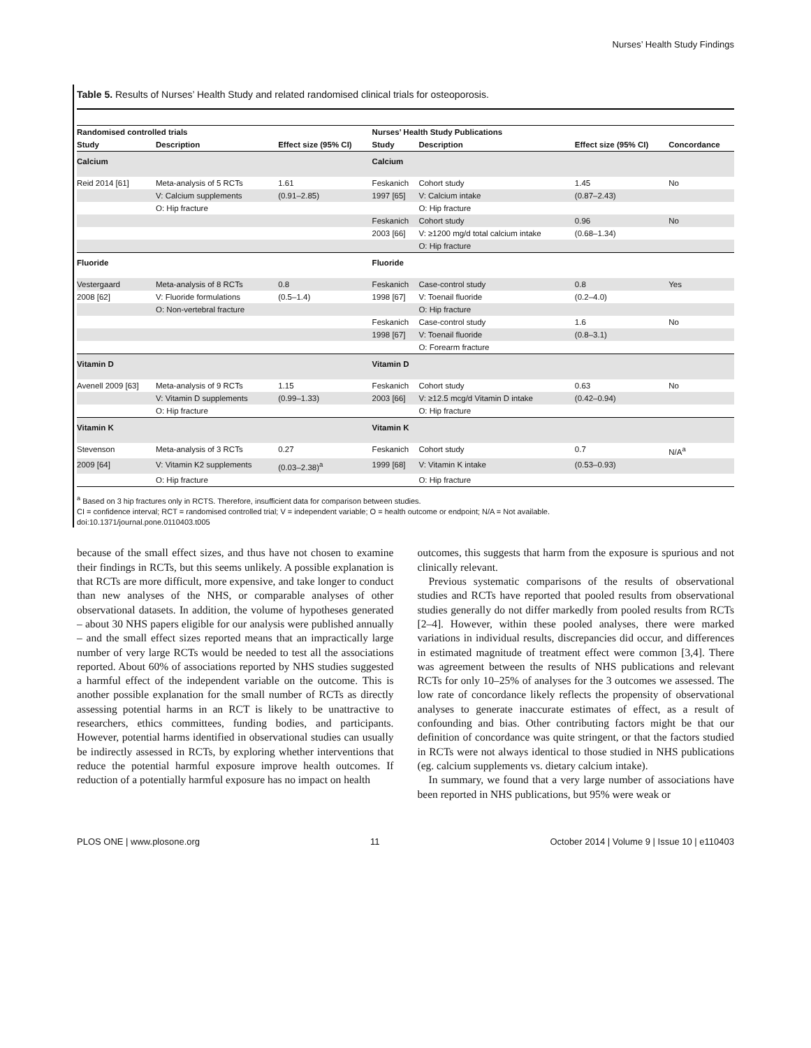Nurses’ Health Study Findings
Table 5. Results of Nurses’ Health Study and related randomised clinical trials for osteoporosis.
| Randomised controlled trials | | | Nurses’ Health Study Publications | | | |
| --- | --- | --- | --- | --- | --- | --- |
| Study | Description | Effect size (95% CI) | Study | Description | Effect size (95% CI) | Concordance |
| Calcium | | | Calcium | | | |
| Reid 2014 [61] | Meta-analysis of 5 RCTs | 1.61 | Feskanich | Cohort study | 1.45 | No |
| | V: Calcium supplements | (0.91–2.85) | 1997 [65] | V: Calcium intake | (0.87–2.43) | |
| | O: Hip fracture | | | O: Hip fracture | | |
| | | | Feskanich | Cohort study | 0.96 | No |
| | | | 2003 [66] | V: ≥1200 mg/d total calcium intake | (0.68–1.34) | |
| | | | | O: Hip fracture | | |
| Fluoride | | | Fluoride | | | |
| Vestergaard | Meta-analysis of 8 RCTs | 0.8 | Feskanich | Case-control study | 0.8 | Yes |
| 2008 [62] | V: Fluoride formulations | (0.5–1.4) | 1998 [67] | V: Toenail fluoride | (0.2–4.0) | |
| | O: Non-vertebral fracture | | | O: Hip fracture | | |
| | | | Feskanich | Case-control study | 1.6 | No |
| | | | 1998 [67] | V: Toenail fluoride | (0.8–3.1) | |
| | | | | O: Forearm fracture | | |
| Vitamin D | | | Vitamin D | | | |
| Avenell 2009 [63] | Meta-analysis of 9 RCTs | 1.15 | Feskanich | Cohort study | 0.63 | No |
| | V: Vitamin D supplements | (0.99–1.33) | 2003 [66] | V: ≥12.5 mcg/d Vitamin D intake | (0.42–0.94) | |
| | O: Hip fracture | | | O: Hip fracture | | |
| Vitamin K | | | Vitamin K | | | |
| Stevenson | Meta-analysis of 3 RCTs | 0.27 | Feskanich | Cohort study | 0.7 | N/A<sup>a</sup> |
| 2009 [64] | V: Vitamin K2 supplements | (0.03–2.38)<sup>a</sup> | 1999 [68] | V: Vitamin K intake | (0.53–0.93) | |
| | O: Hip fracture | | | O: Hip fracture | | |
<sup>a</sup> Based on 3 hip fractures only in RCTS. Therefore, insufficient data for comparison between studies.
CI = confidence interval; RCT = randomised controlled trial; V = independent variable; O = health outcome or endpoint; N/A = Not available.
doi:10.1371/journal.pone.0110403.t005
because of the small effect sizes, and thus have not chosen to examine their findings in RCTs, but this seems unlikely. A possible explanation is that RCTs are more difficult, more expensive, and take longer to conduct than new analyses of the NHS, or comparable analyses of other observational datasets. In addition, the volume of hypotheses generated – about 30 NHS papers eligible for our analysis were published annually – and the small effect sizes reported means that an impractically large number of very large RCTs would be needed to test all the associations reported. About 60% of associations reported by NHS studies suggested a harmful effect of the independent variable on the outcome. This is another possible explanation for the small number of RCTs as directly assessing potential harms in an RCT is likely to be unattractive to researchers, ethics committees, funding bodies, and participants. However, potential harms identified in observational studies can usually be indirectly assessed in RCTs, by exploring whether interventions that reduce the potential harmful exposure improve health outcomes. If reduction of a potentially harmful exposure has no impact on health
outcomes, this suggests that harm from the exposure is spurious and not clinically relevant.
Previous systematic comparisons of the results of observational studies and RCTs have reported that pooled results from observational studies generally do not differ markedly from pooled results from RCTs [2–4]. However, within these pooled analyses, there were marked variations in individual results, discrepancies did occur, and differences in estimated magnitude of treatment effect were common [3,4]. There was agreement between the results of NHS publications and relevant RCTs for only 10–25% of analyses for the 3 outcomes we assessed. The low rate of concordance likely reflects the propensity of observational analyses to generate inaccurate estimates of effect, as a result of confounding and bias. Other contributing factors might be that our definition of concordance was quite stringent, or that the factors studied in RCTs were not always identical to those studied in NHS publications (eg. calcium supplements vs. dietary calcium intake).
In summary, we found that a very large number of associations have been reported in NHS publications, but 95% were weak or
PLOS ONE | www.plosone.org 11 October 2014 | Volume 9 | Issue 10 | e110403